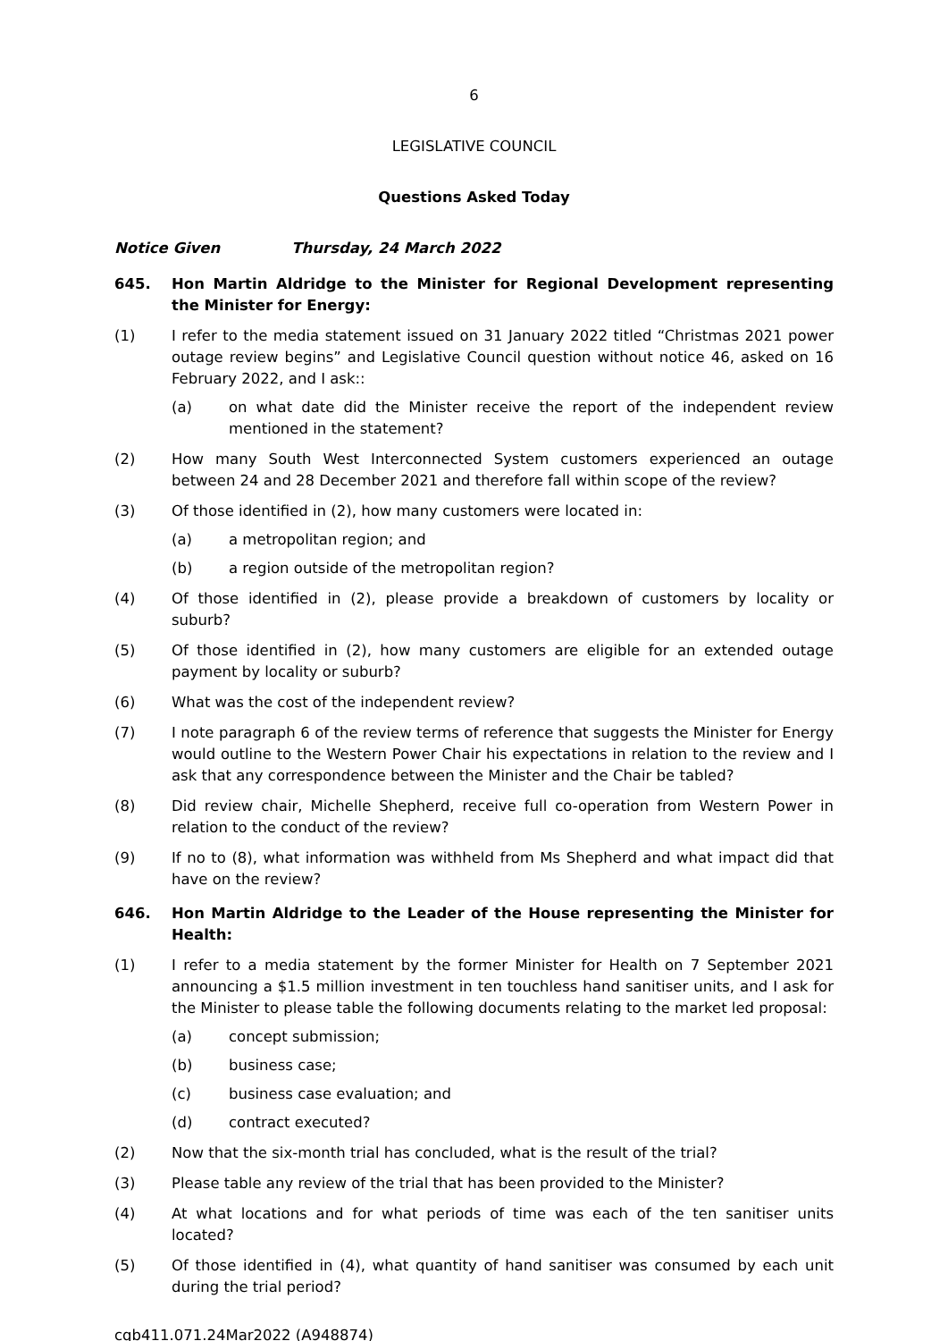6
LEGISLATIVE COUNCIL
Questions Asked Today
Notice Given Thursday, 24 March 2022
645. Hon Martin Aldridge to the Minister for Regional Development representing the Minister for Energy:
(1) I refer to the media statement issued on 31 January 2022 titled “Christmas 2021 power outage review begins” and Legislative Council question without notice 46, asked on 16 February 2022, and I ask::
(a) on what date did the Minister receive the report of the independent review mentioned in the statement?
(2) How many South West Interconnected System customers experienced an outage between 24 and 28 December 2021 and therefore fall within scope of the review?
(3) Of those identified in (2), how many customers were located in:
(a) a metropolitan region; and
(b) a region outside of the metropolitan region?
(4) Of those identified in (2), please provide a breakdown of customers by locality or suburb?
(5) Of those identified in (2), how many customers are eligible for an extended outage payment by locality or suburb?
(6) What was the cost of the independent review?
(7) I note paragraph 6 of the review terms of reference that suggests the Minister for Energy would outline to the Western Power Chair his expectations in relation to the review and I ask that any correspondence between the Minister and the Chair be tabled?
(8) Did review chair, Michelle Shepherd, receive full co-operation from Western Power in relation to the conduct of the review?
(9) If no to (8), what information was withheld from Ms Shepherd and what impact did that have on the review?
646. Hon Martin Aldridge to the Leader of the House representing the Minister for Health:
(1) I refer to a media statement by the former Minister for Health on 7 September 2021 announcing a $1.5 million investment in ten touchless hand sanitiser units, and I ask for the Minister to please table the following documents relating to the market led proposal:
(a) concept submission;
(b) business case;
(c) business case evaluation; and
(d) contract executed?
(2) Now that the six-month trial has concluded, what is the result of the trial?
(3) Please table any review of the trial that has been provided to the Minister?
(4) At what locations and for what periods of time was each of the ten sanitiser units located?
(5) Of those identified in (4), what quantity of hand sanitiser was consumed by each unit during the trial period?
cqb411.071.24Mar2022 (A948874)